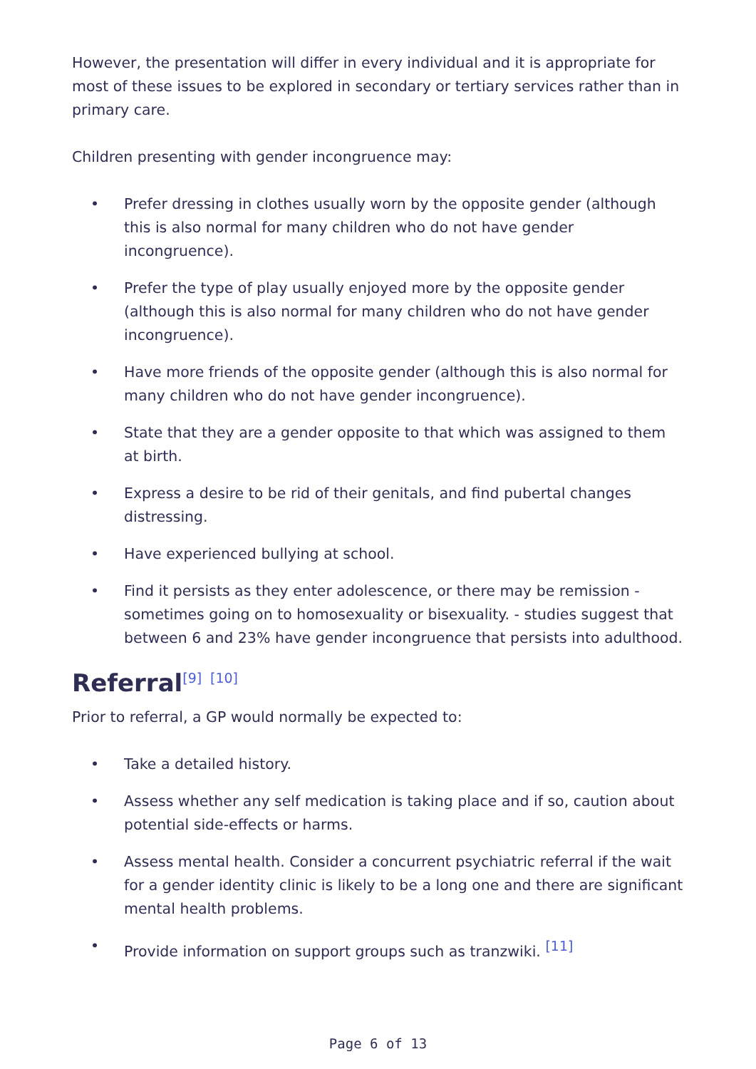However, the presentation will differ in every individual and it is appropriate for most of these issues to be explored in secondary or tertiary services rather than in primary care.
Children presenting with gender incongruence may:
• Prefer dressing in clothes usually worn by the opposite gender (although this is also normal for many children who do not have gender incongruence).
• Prefer the type of play usually enjoyed more by the opposite gender (although this is also normal for many children who do not have gender incongruence).
• Have more friends of the opposite gender (although this is also normal for many children who do not have gender incongruence).
• State that they are a gender opposite to that which was assigned to them at birth.
• Express a desire to be rid of their genitals, and find pubertal changes distressing.
• Have experienced bullying at school.
• Find it persists as they enter adolescence, or there may be remission - sometimes going on to homosexuality or bisexuality. - studies suggest that between 6 and 23% have gender incongruence that persists into adulthood.
Referral<sup>[9]</sup> <sup>[10]</sup>
Prior to referral, a GP would normally be expected to:
• Take a detailed history.
• Assess whether any self medication is taking place and if so, caution about potential side-effects or harms.
• Assess mental health. Consider a concurrent psychiatric referral if the wait for a gender identity clinic is likely to be a long one and there are significant mental health problems.
• Provide information on support groups such as tranzwiki. <sup>[11]</sup>
Page 6 of 13